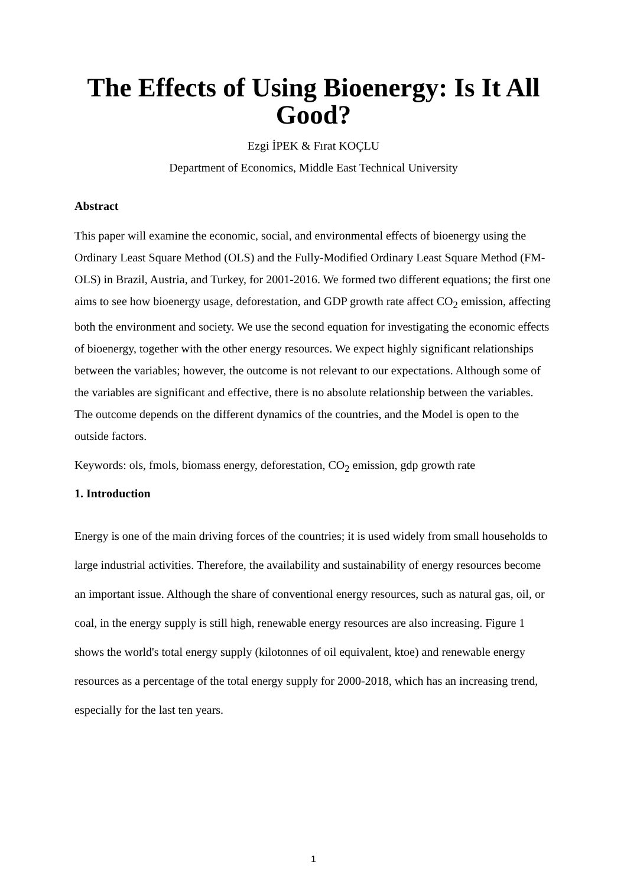The Effects of Using Bioenergy: Is It All Good?
Ezgi İPEK & Fırat KOÇLU
Department of Economics, Middle East Technical University
Abstract
This paper will examine the economic, social, and environmental effects of bioenergy using the Ordinary Least Square Method (OLS) and the Fully-Modified Ordinary Least Square Method (FM-OLS) in Brazil, Austria, and Turkey, for 2001-2016. We formed two different equations; the first one aims to see how bioenergy usage, deforestation, and GDP growth rate affect CO<sub>2</sub> emission, affecting both the environment and society. We use the second equation for investigating the economic effects of bioenergy, together with the other energy resources. We expect highly significant relationships between the variables; however, the outcome is not relevant to our expectations. Although some of the variables are significant and effective, there is no absolute relationship between the variables. The outcome depends on the different dynamics of the countries, and the Model is open to the outside factors.
Keywords: ols, fmols, biomass energy, deforestation, CO<sub>2</sub> emission, gdp growth rate
1. Introduction
Energy is one of the main driving forces of the countries; it is used widely from small households to large industrial activities. Therefore, the availability and sustainability of energy resources become an important issue. Although the share of conventional energy resources, such as natural gas, oil, or coal, in the energy supply is still high, renewable energy resources are also increasing. Figure 1 shows the world's total energy supply (kilotonnes of oil equivalent, ktoe) and renewable energy resources as a percentage of the total energy supply for 2000-2018, which has an increasing trend, especially for the last ten years.
1